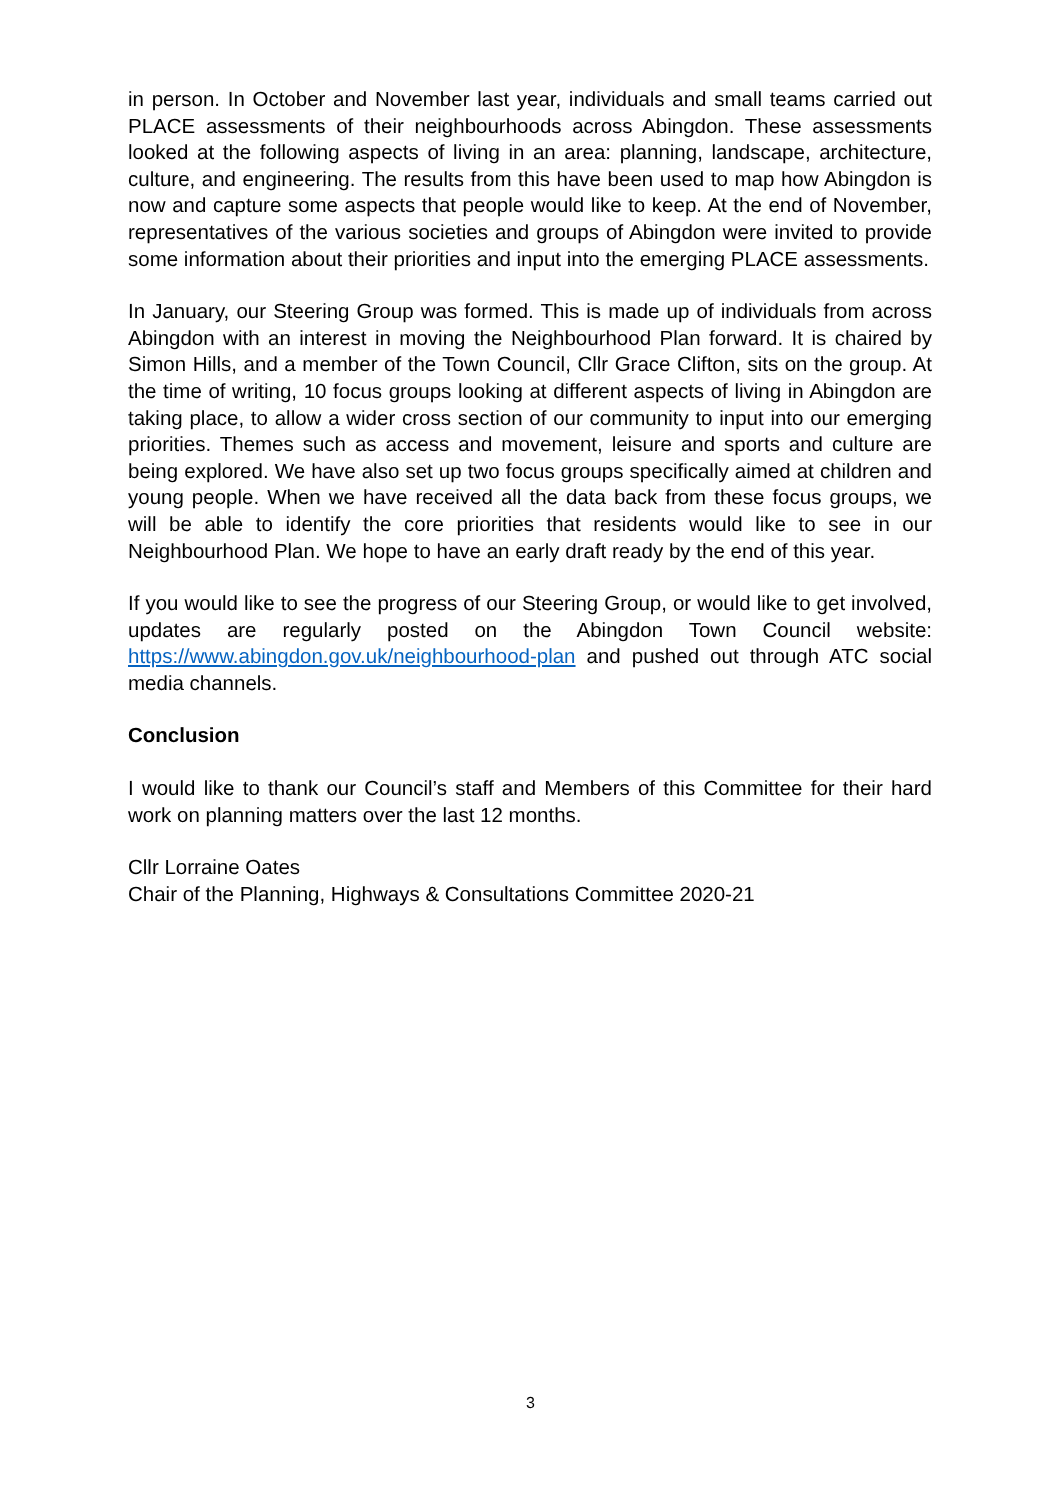in person. In October and November last year, individuals and small teams carried out PLACE assessments of their neighbourhoods across Abingdon. These assessments looked at the following aspects of living in an area: planning, landscape, architecture, culture, and engineering. The results from this have been used to map how Abingdon is now and capture some aspects that people would like to keep. At the end of November, representatives of the various societies and groups of Abingdon were invited to provide some information about their priorities and input into the emerging PLACE assessments.
In January, our Steering Group was formed. This is made up of individuals from across Abingdon with an interest in moving the Neighbourhood Plan forward. It is chaired by Simon Hills, and a member of the Town Council, Cllr Grace Clifton, sits on the group. At the time of writing, 10 focus groups looking at different aspects of living in Abingdon are taking place, to allow a wider cross section of our community to input into our emerging priorities. Themes such as access and movement, leisure and sports and culture are being explored. We have also set up two focus groups specifically aimed at children and young people. When we have received all the data back from these focus groups, we will be able to identify the core priorities that residents would like to see in our Neighbourhood Plan. We hope to have an early draft ready by the end of this year.
If you would like to see the progress of our Steering Group, or would like to get involved, updates are regularly posted on the Abingdon Town Council website: https://www.abingdon.gov.uk/neighbourhood-plan and pushed out through ATC social media channels.
Conclusion
I would like to thank our Council’s staff and Members of this Committee for their hard work on planning matters over the last 12 months.
Cllr Lorraine Oates
Chair of the Planning, Highways & Consultations Committee 2020-21
3